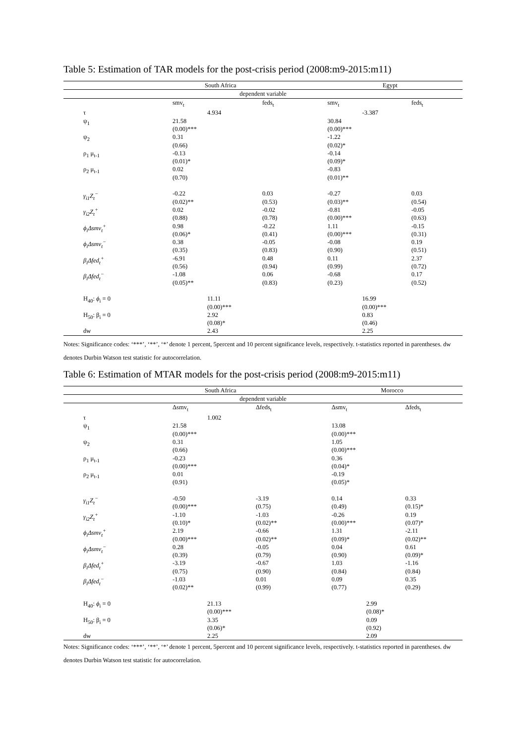Table 5: Estimation of TAR models for the post-crisis period (2008:m9-2015:m11)
| | South Africa | | Egypt | |
| --- | --- | --- | --- | --- |
| dependent variable | | | | |
| | smv<sub>t</sub> | feds<sub>t</sub> | smv<sub>t</sub> | feds<sub>t</sub> |
| τ | 4.934 | | -3.387 | |
| ψ<sub>1</sub> | 21.58 (0.00)*** | | 30.84 (0.00)*** | |
| ψ<sub>2</sub> | 0.31 (0.66) | | -1.22 (0.02)* | |
| ρ<sub>1</sub> μ<sub>t-1</sub> | -0.13 (0.01)* | | -0.14 (0.09)* | |
| ρ<sub>2</sub> μ<sub>t-1</sub> | 0.02 (0.70) | | -0.83 (0.01)** | |
| γ<sub>i1</sub>Z<sub>t</sub><sup>−</sup> | -0.22 (0.02)** | 0.03 (0.53) | -0.27 (0.03)** | 0.03 (0.54) |
| γ<sub>i2</sub>Z<sub>t</sub><sup>+</sup> | 0.02 (0.88) | -0.02 (0.78) | -0.81 (0.00)*** | -0.05 (0.63) |
| ϕ<sub>i</sub>Δsmv<sub>t</sub><sup>+</sup> | 0.98 (0.06)* | -0.22 (0.41) | 1.11 (0.00)*** | -0.15 (0.31) |
| ϕ<sub>i</sub>Δsmv<sub>t</sub><sup>−</sup> | 0.38 (0.35) | -0.05 (0.83) | -0.08 (0.90) | 0.19 (0.51) |
| β<sub>i</sub>Δfed<sub>t</sub><sup>+</sup> | -6.91 (0.56) | 0.48 (0.94) | 0.11 (0.99) | 2.37 (0.72) |
| β<sub>i</sub>Δfed<sub>t</sub><sup>−</sup> | -1.08 (0.05)** | 0.06 (0.83) | -0.68 (0.23) | 0.17 (0.52) |
| H<sub>40</sub>: ϕ<sub>i</sub> = 0 | 11.11 (0.00)*** | | 16.99 (0.00)*** | |
| H<sub>50</sub>: β<sub>i</sub> = 0 | 2.92 (0.08)* | | 0.83 (0.46) | |
| dw | 2.43 | | 2.25 | |
Notes: Significance codes: ‘***’, ‘**’, ‘*’ denote 1 percent, 5percent and 10 percent significance levels, respectively. t-statistics reported in parentheses. dw denotes Durbin Watson test statistic for autocorrelation.
Table 6: Estimation of MTAR models for the post-crisis period (2008:m9-2015:m11)
| | South Africa | | Morocco | |
| --- | --- | --- | --- | --- |
| dependent variable | | | | |
| | Δsmv<sub>t</sub> | Δfeds<sub>t</sub> | Δsmv<sub>t</sub> | Δfeds<sub>t</sub> |
| τ | 1.002 | | | |
| ψ<sub>1</sub> | 21.58 (0.00)*** | | 13.08 (0.00)*** | |
| ψ<sub>2</sub> | 0.31 (0.66) | | 1.05 (0.00)*** | |
| ρ<sub>1</sub> μ<sub>t-1</sub> | -0.23 (0.00)*** | | 0.36 (0.04)* | |
| ρ<sub>2</sub> μ<sub>t-1</sub> | 0.01 (0.91) | | -0.19 (0.05)* | |
| γ<sub>i1</sub>Z<sub>t</sub><sup>−</sup> | -0.50 (0.00)*** | -3.19 (0.75) | 0.14 (0.49) | 0.33 (0.15)* |
| γ<sub>i2</sub>Z<sub>t</sub><sup>+</sup> | -1.10 (0.10)* | -1.03 (0.02)** | -0.26 (0.00)*** | 0.19 (0.07)* |
| ϕ<sub>i</sub>Δsmv<sub>t</sub><sup>+</sup> | 2.19 (0.00)*** | -0.66 (0.02)** | 1.31 (0.09)* | -2.11 (0.02)** |
| ϕ<sub>i</sub>Δsmv<sub>t</sub><sup>−</sup> | 0.28 (0.39) | -0.05 (0.79) | 0.04 (0.90) | 0.61 (0.09)* |
| β<sub>i</sub>Δfed<sub>t</sub><sup>+</sup> | -3.19 (0.75) | -0.67 (0.90) | 1.03 (0.84) | -1.16 (0.84) |
| β<sub>i</sub>Δfed<sub>t</sub><sup>−</sup> | -1.03 (0.02)** | 0.01 (0.99) | 0.09 (0.77) | 0.35 (0.29) |
| H<sub>40</sub>: ϕ<sub>i</sub> = 0 | 21.13 (0.00)*** | | 2.99 (0.08)* | |
| H<sub>50</sub>: β<sub>i</sub> = 0 | 3.35 (0.06)* | | 0.09 (0.92) | |
| dw | 2.25 | | 2.09 | |
Notes: Significance codes: ‘***’, ‘**’, ‘*’ denote 1 percent, 5percent and 10 percent significance levels, respectively. t-statistics reported in parentheses. dw denotes Durbin Watson test statistic for autocorrelation.